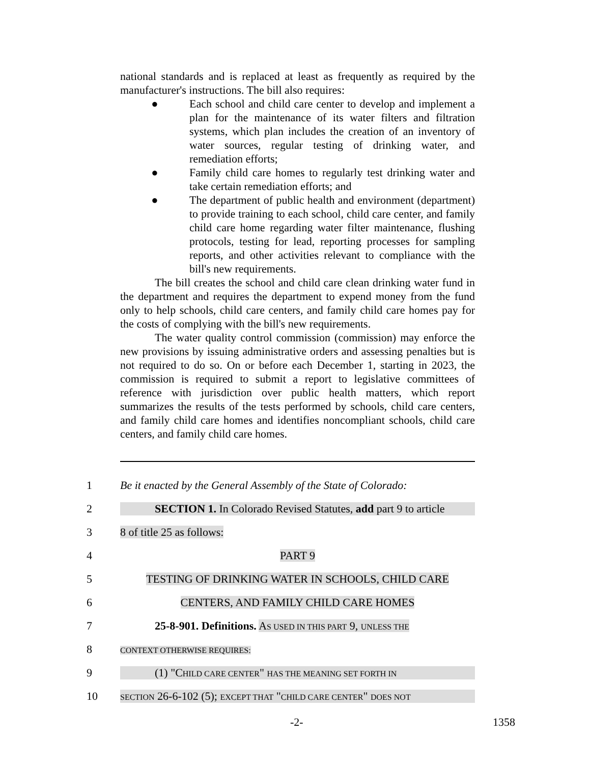national standards and is replaced at least as frequently as required by the manufacturer's instructions. The bill also requires:
● Each school and child care center to develop and implement a plan for the maintenance of its water filters and filtration systems, which plan includes the creation of an inventory of water sources, regular testing of drinking water, and remediation efforts;
● Family child care homes to regularly test drinking water and take certain remediation efforts; and
● The department of public health and environment (department) to provide training to each school, child care center, and family child care home regarding water filter maintenance, flushing protocols, testing for lead, reporting processes for sampling reports, and other activities relevant to compliance with the bill's new requirements.
The bill creates the school and child care clean drinking water fund in the department and requires the department to expend money from the fund only to help schools, child care centers, and family child care homes pay for the costs of complying with the bill's new requirements.
The water quality control commission (commission) may enforce the new provisions by issuing administrative orders and assessing penalties but is not required to do so. On or before each December 1, starting in 2023, the commission is required to submit a report to legislative committees of reference with jurisdiction over public health matters, which report summarizes the results of the tests performed by schools, child care centers, and family child care homes and identifies noncompliant schools, child care centers, and family child care homes.
1 Be it enacted by the General Assembly of the State of Colorado:
2 SECTION 1. In Colorado Revised Statutes, add part 9 to article
3 8 of title 25 as follows:
4 PART 9
5 TESTING OF DRINKING WATER IN SCHOOLS, CHILD CARE
6 CENTERS, AND FAMILY CHILD CARE HOMES
7 25-8-901. Definitions. AS USED IN THIS PART 9, UNLESS THE
8 CONTEXT OTHERWISE REQUIRES:
9 (1) "CHILD CARE CENTER" HAS THE MEANING SET FORTH IN
10 SECTION 26-6-102 (5); EXCEPT THAT "CHILD CARE CENTER" DOES NOT
-2- 1358